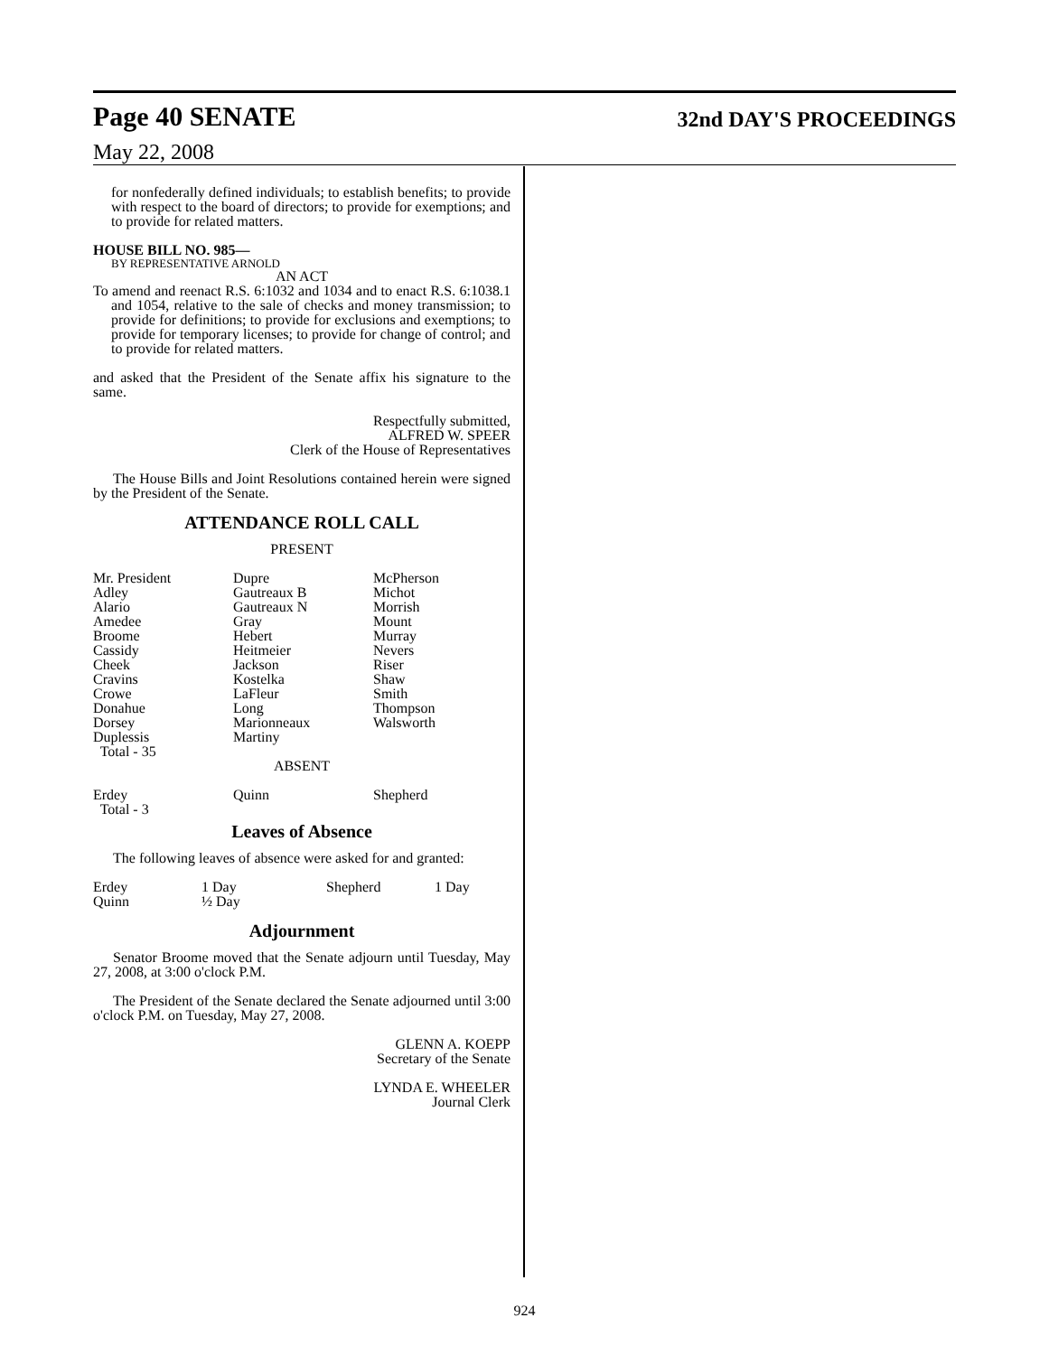Page 40 SENATE
32nd DAY'S PROCEEDINGS
May 22, 2008
for nonfederally defined individuals; to establish benefits; to provide with respect to the board of directors; to provide for exemptions; and to provide for related matters.
HOUSE BILL NO. 985—
BY REPRESENTATIVE ARNOLD
AN ACT
To amend and reenact R.S. 6:1032 and 1034 and to enact R.S. 6:1038.1 and 1054, relative to the sale of checks and money transmission; to provide for definitions; to provide for exclusions and exemptions; to provide for temporary licenses; to provide for change of control; and to provide for related matters.
and asked that the President of the Senate affix his signature to the same.
Respectfully submitted,
ALFRED W. SPEER
Clerk of the House of Representatives
The House Bills and Joint Resolutions contained herein were signed by the President of the Senate.
ATTENDANCE ROLL CALL
PRESENT
| Mr. President Adley Alario Amedee Broome Cassidy Cheek Cravins Crowe Donahue Dorsey Duplessis Total - 35 | Dupre Gautreaux B Gautreaux N Gray Hebert Heitmeier Jackson Kostelka LaFleur Long Marionneaux Martiny | McPherson Michot Morrish Mount Murray Nevers Riser Shaw Smith Thompson Walsworth |
ABSENT
| Erdey Total - 3 | Quinn | Shepherd |
Leaves of Absence
The following leaves of absence were asked for and granted:
| Erdey | 1 Day | Shepherd | 1 Day |
| Quinn | ½ Day | | |
Adjournment
Senator Broome moved that the Senate adjourn until Tuesday, May 27, 2008, at 3:00 o'clock P.M.
The President of the Senate declared the Senate adjourned until 3:00 o'clock P.M. on Tuesday, May 27, 2008.
GLENN A. KOEPP
Secretary of the Senate
LYNDA E. WHEELER
Journal Clerk
924